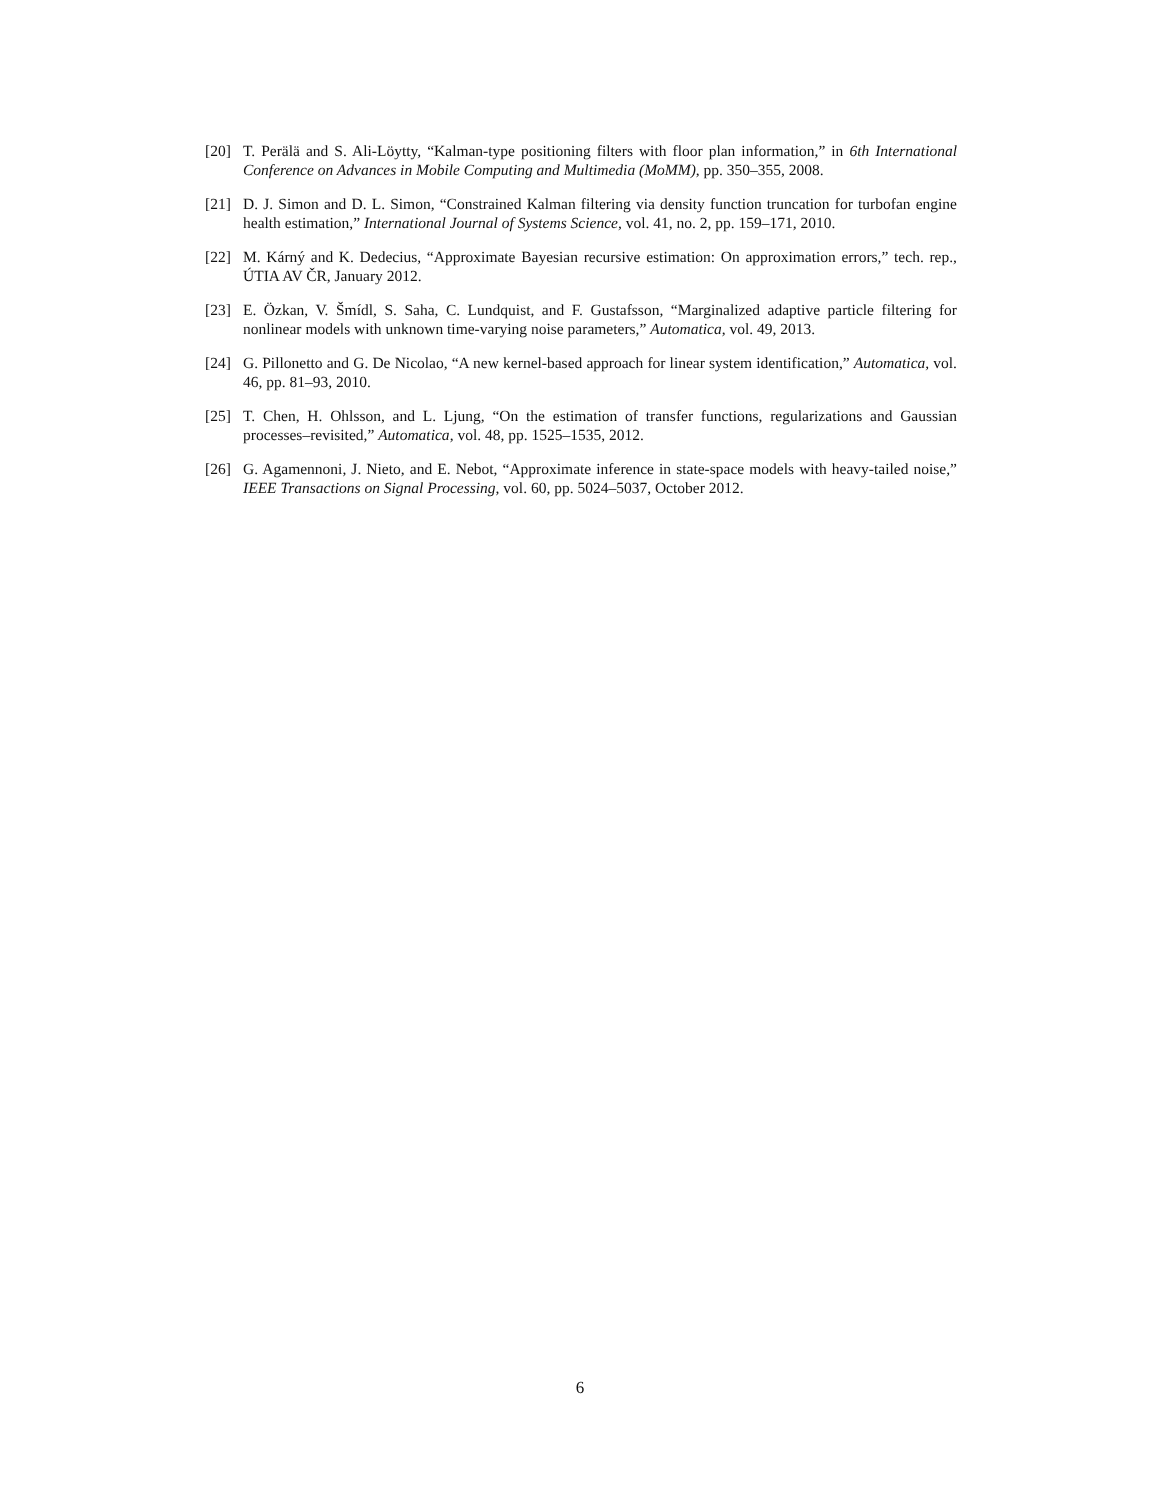[20] T. Perälä and S. Ali-Löytty, “Kalman-type positioning filters with floor plan information,” in 6th International Conference on Advances in Mobile Computing and Multimedia (MoMM), pp. 350–355, 2008.
[21] D. J. Simon and D. L. Simon, “Constrained Kalman filtering via density function truncation for turbofan engine health estimation,” International Journal of Systems Science, vol. 41, no. 2, pp. 159–171, 2010.
[22] M. Kárný and K. Dedecius, “Approximate Bayesian recursive estimation: On approximation errors,” tech. rep., ÚTIA AV ČR, January 2012.
[23] E. Özkan, V. Šmídl, S. Saha, C. Lundquist, and F. Gustafsson, “Marginalized adaptive particle filtering for nonlinear models with unknown time-varying noise parameters,” Automatica, vol. 49, 2013.
[24] G. Pillonetto and G. De Nicolao, “A new kernel-based approach for linear system identification,” Automatica, vol. 46, pp. 81–93, 2010.
[25] T. Chen, H. Ohlsson, and L. Ljung, “On the estimation of transfer functions, regularizations and Gaussian processes–revisited,” Automatica, vol. 48, pp. 1525–1535, 2012.
[26] G. Agamennoni, J. Nieto, and E. Nebot, “Approximate inference in state-space models with heavy-tailed noise,” IEEE Transactions on Signal Processing, vol. 60, pp. 5024–5037, October 2012.
6